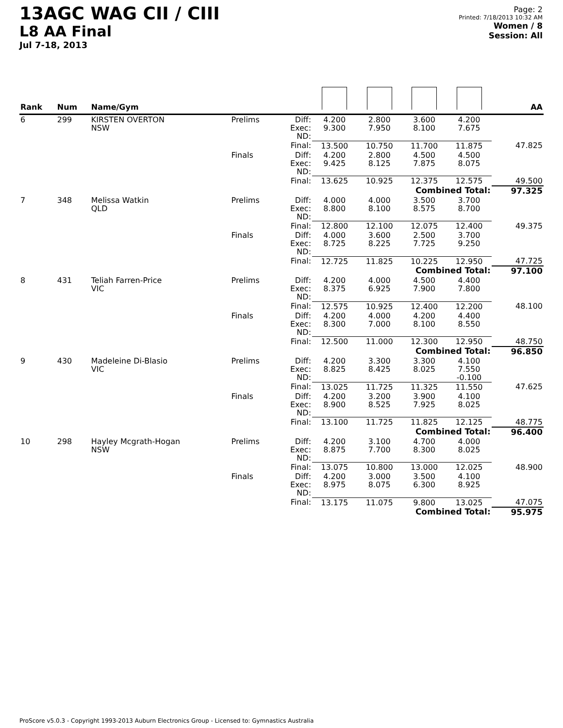13AGC WAG CII / CIII
L8 AA Final
Jul 7-18, 2013
Page: 2
Printed: 7/18/2013 10:32 AM
Women / 8
Session: All
| Rank | Num | Name/Gym | | | | | | | AA |
| --- | --- | --- | --- | --- | --- | --- | --- | --- | --- |
| 6 | 299 | KIRSTEN OVERTON NSW | Prelims | Diff: Exec: ND: | 4.200 9.300 | 2.800 7.950 | 3.600 8.100 | 4.200 7.675 | |
| | | | | Final: | 13.500 | 10.750 | 11.700 | 11.875 | 47.825 |
| | | | Finals | Diff: Exec: ND: | 4.200 9.425 | 2.800 8.125 | 4.500 7.875 | 4.500 8.075 | |
| | | | | Final: | 13.625 | 10.925 | 12.375 | 12.575 | 49.500 |
| Combined Total: | | | | | | | | | 97.325 |
| 7 | 348 | Melissa Watkin QLD | Prelims | Diff: Exec: ND: | 4.000 8.800 | 4.000 8.100 | 3.500 8.575 | 3.700 8.700 | |
| | | | | Final: | 12.800 | 12.100 | 12.075 | 12.400 | 49.375 |
| | | | Finals | Diff: Exec: ND: | 4.000 8.725 | 3.600 8.225 | 2.500 7.725 | 3.700 9.250 | |
| | | | | Final: | 12.725 | 11.825 | 10.225 | 12.950 | 47.725 |
| Combined Total: | | | | | | | | | 97.100 |
| 8 | 431 | Teliah Farren-Price VIC | Prelims | Diff: Exec: ND: | 4.200 8.375 | 4.000 6.925 | 4.500 7.900 | 4.400 7.800 | |
| | | | | Final: | 12.575 | 10.925 | 12.400 | 12.200 | 48.100 |
| | | | Finals | Diff: Exec: ND: | 4.200 8.300 | 4.000 7.000 | 4.200 8.100 | 4.400 8.550 | |
| | | | | Final: | 12.500 | 11.000 | 12.300 | 12.950 | 48.750 |
| Combined Total: | | | | | | | | | 96.850 |
| 9 | 430 | Madeleine Di-Blasio VIC | Prelims | Diff: Exec: ND: | 4.200 8.825 | 3.300 8.425 | 3.300 8.025 | 4.100 7.550 -0.100 | |
| | | | | Final: | 13.025 | 11.725 | 11.325 | 11.550 | 47.625 |
| | | | Finals | Diff: Exec: ND: | 4.200 8.900 | 3.200 8.525 | 3.900 7.925 | 4.100 8.025 | |
| | | | | Final: | 13.100 | 11.725 | 11.825 | 12.125 | 48.775 |
| Combined Total: | | | | | | | | | 96.400 |
| 10 | 298 | Hayley Mcgrath-Hogan NSW | Prelims | Diff: Exec: ND: | 4.200 8.875 | 3.100 7.700 | 4.700 8.300 | 4.000 8.025 | |
| | | | | Final: | 13.075 | 10.800 | 13.000 | 12.025 | 48.900 |
| | | | Finals | Diff: Exec: ND: | 4.200 8.975 | 3.000 8.075 | 3.500 6.300 | 4.100 8.925 | |
| | | | | Final: | 13.175 | 11.075 | 9.800 | 13.025 | 47.075 |
| Combined Total: | | | | | | | | | 95.975 |
ProScore v5.0.3 - Copyright 1993-2013 Auburn Electronics Group - Licensed to: Gymnastics Australia